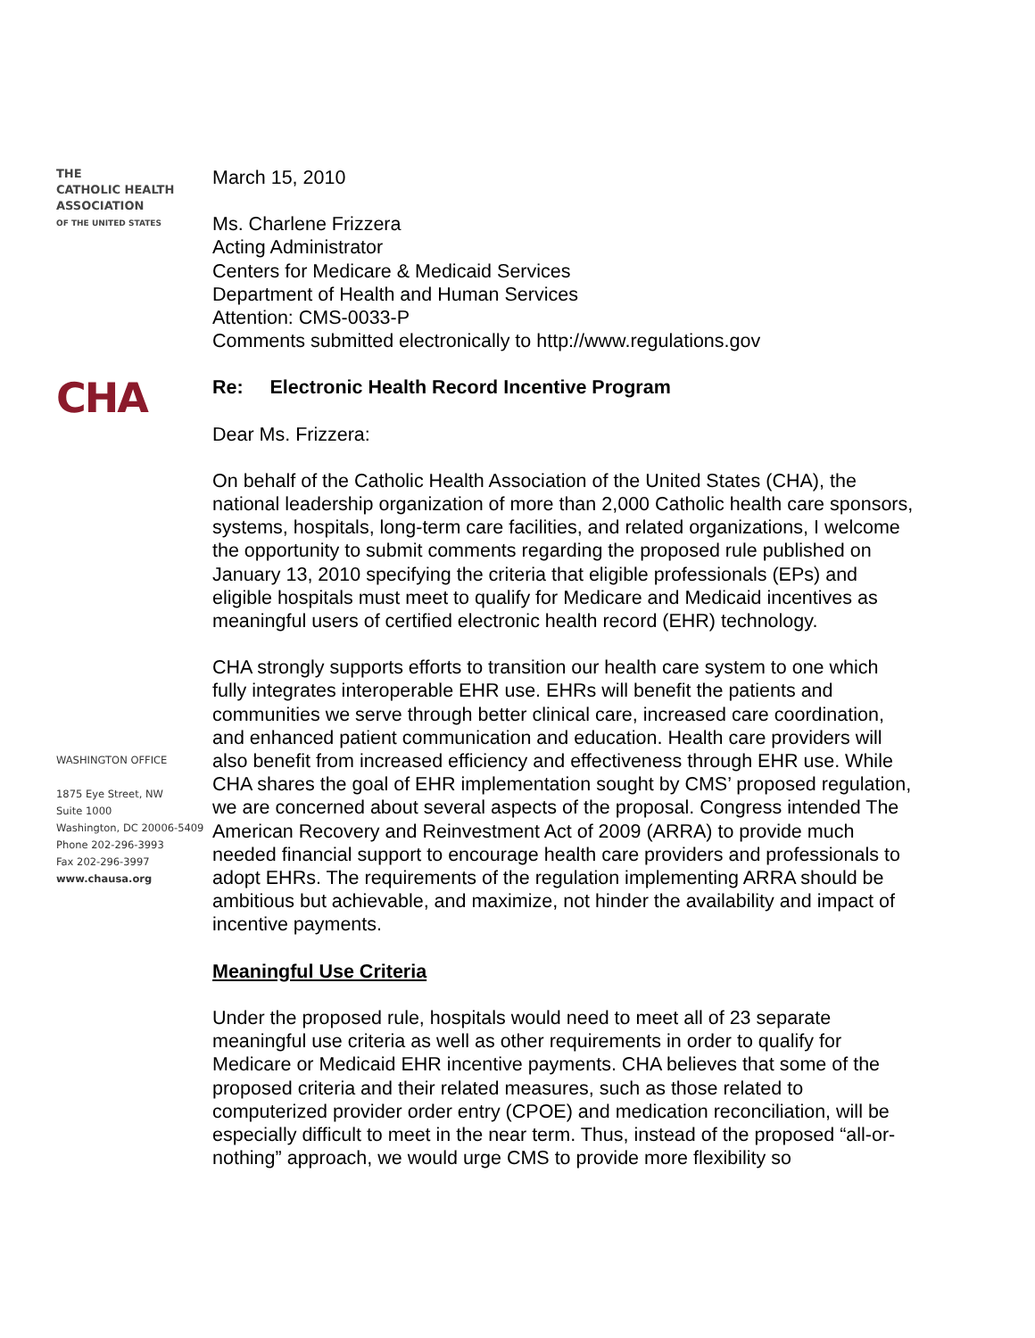THE
CATHOLIC HEALTH
ASSOCIATION
OF THE UNITED STATES
CHA
WASHINGTON OFFICE
1875 Eye Street, NW
Suite 1000
Washington, DC 20006-5409
Phone 202-296-3993
Fax 202-296-3997
www.chausa.org
March 15, 2010
Ms. Charlene Frizzera
Acting Administrator
Centers for Medicare & Medicaid Services
Department of Health and Human Services
Attention: CMS-0033-P
Comments submitted electronically to http://www.regulations.gov
Re: Electronic Health Record Incentive Program
Dear Ms. Frizzera:
On behalf of the Catholic Health Association of the United States (CHA), the national leadership organization of more than 2,000 Catholic health care sponsors, systems, hospitals, long-term care facilities, and related organizations, I welcome the opportunity to submit comments regarding the proposed rule published on January 13, 2010 specifying the criteria that eligible professionals (EPs) and eligible hospitals must meet to qualify for Medicare and Medicaid incentives as meaningful users of certified electronic health record (EHR) technology.
CHA strongly supports efforts to transition our health care system to one which fully integrates interoperable EHR use. EHRs will benefit the patients and communities we serve through better clinical care, increased care coordination, and enhanced patient communication and education. Health care providers will also benefit from increased efficiency and effectiveness through EHR use. While CHA shares the goal of EHR implementation sought by CMS’ proposed regulation, we are concerned about several aspects of the proposal. Congress intended The American Recovery and Reinvestment Act of 2009 (ARRA) to provide much needed financial support to encourage health care providers and professionals to adopt EHRs. The requirements of the regulation implementing ARRA should be ambitious but achievable, and maximize, not hinder the availability and impact of incentive payments.
Meaningful Use Criteria
Under the proposed rule, hospitals would need to meet all of 23 separate meaningful use criteria as well as other requirements in order to qualify for Medicare or Medicaid EHR incentive payments. CHA believes that some of the proposed criteria and their related measures, such as those related to computerized provider order entry (CPOE) and medication reconciliation, will be especially difficult to meet in the near term. Thus, instead of the proposed “all-or-nothing” approach, we would urge CMS to provide more flexibility so